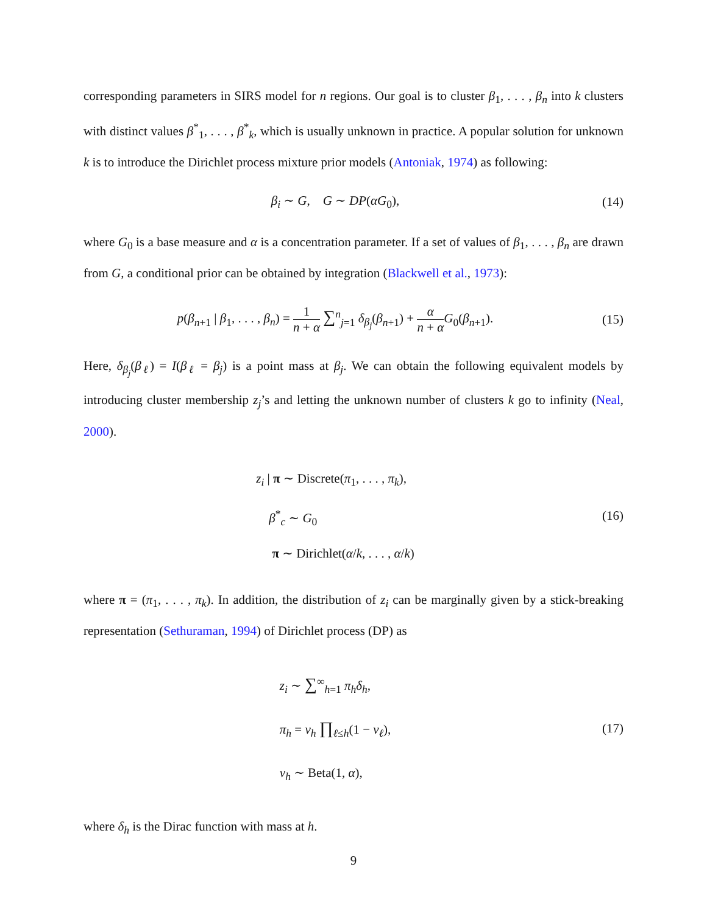corresponding parameters in SIRS model for n regions. Our goal is to cluster β<sub>1</sub>, . . . , β<sub>n</sub> into k clusters with distinct values β<sup>*</sup><sub>1</sub>, . . . , β<sup>*</sup><sub>k</sub>, which is usually unknown in practice. A popular solution for unknown k is to introduce the Dirichlet process mixture prior models (Antoniak, 1974) as following:
β<sub>i</sub> ∼ G, G ∼ DP(αG<sub>0</sub>), (14)
where G<sub>0</sub> is a base measure and α is a concentration parameter. If a set of values of β<sub>1</sub>, . . . , β<sub>n</sub> are drawn from G, a conditional prior can be obtained by integration (Blackwell et al., 1973):
p(β<sub>n+1</sub> | β<sub>1</sub>, . . . , β<sub>n</sub>) = 1 n + α ∑<sup>n</sup><sub>j=1</sub> δ<sub>β<sub>j</sub></sub>(β<sub>n+1</sub>) + α n + α G<sub>0</sub>(β<sub>n+1</sub>).
(15)
Here, δ<sub>β<sub>j</sub></sub>(β<sub>ℓ</sub>) = I(β<sub>ℓ</sub> = β<sub>j</sub>) is a point mass at β<sub>j</sub>. We can obtain the following equivalent models by introducing cluster membership z<sub>j</sub>’s and letting the unknown number of clusters k go to infinity (Neal, 2000).
z<sub>i</sub> | π ∼ Discrete(π<sub>1</sub>, . . . , π<sub>k</sub>),
β<sup>*</sup><sub>c</sub> ∼ G<sub>0</sub>
π ∼ Dirichlet(α/k, . . . , α/k)
(16)
where π = (π<sub>1</sub>, . . . , π<sub>k</sub>). In addition, the distribution of z<sub>i</sub> can be marginally given by a stick-breaking representation (Sethuraman, 1994) of Dirichlet process (DP) as
z<sub>i</sub> ∼ ∑<sup>∞</sup><sub>h=1</sub> π<sub>h</sub>δ<sub>h</sub>,
π<sub>h</sub> = ν<sub>h</sub> ∏<sub>ℓ≤h</sub>(1 − ν<sub>ℓ</sub>),
ν<sub>h</sub> ∼ Beta(1, α),
(17)
where δ<sub>h</sub> is the Dirac function with mass at h.
9